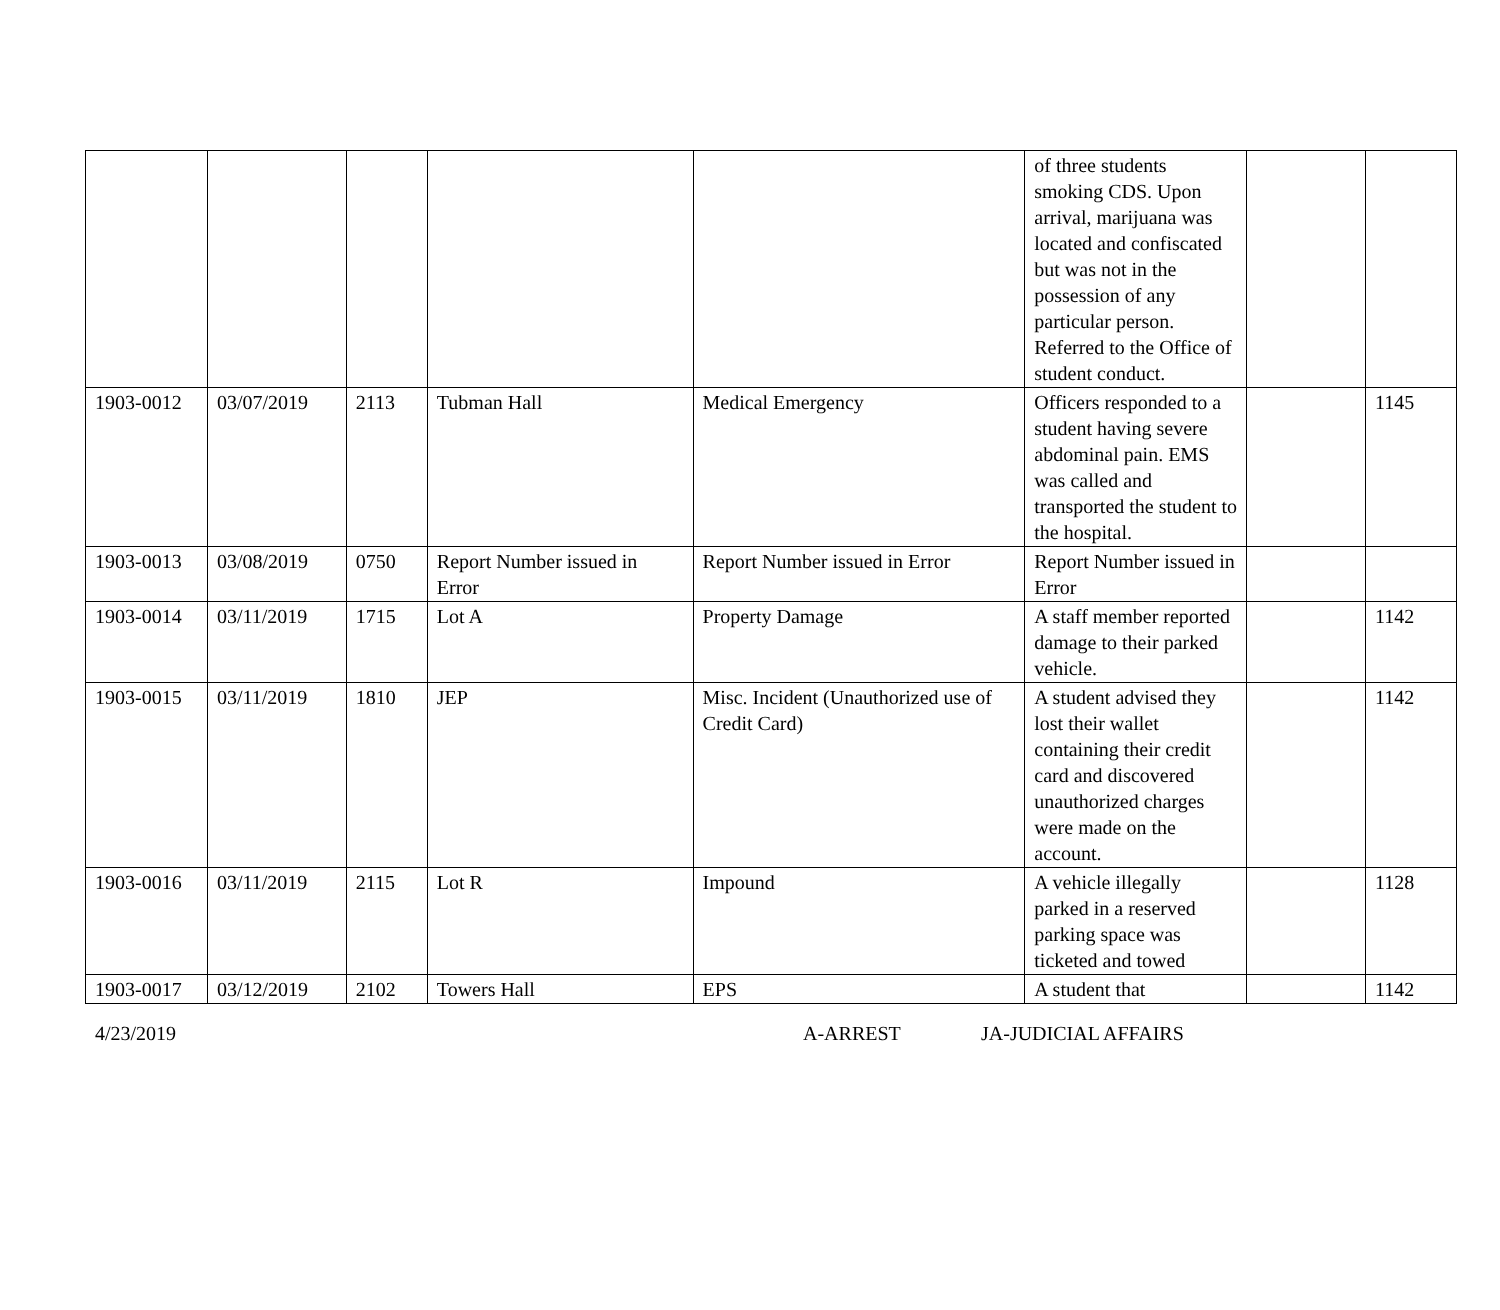| | | | | | of three students smoking CDS. Upon arrival, marijuana was located and confiscated but was not in the possession of any particular person. Referred to the Office of student conduct. | | |
| 1903-0012 | 03/07/2019 | 2113 | Tubman Hall | Medical Emergency | Officers responded to a student having severe abdominal pain. EMS was called and transported the student to the hospital. | | 1145 |
| 1903-0013 | 03/08/2019 | 0750 | Report Number issued in Error | Report Number issued in Error | Report Number issued in Error | | |
| 1903-0014 | 03/11/2019 | 1715 | Lot A | Property Damage | A staff member reported damage to their parked vehicle. | | 1142 |
| 1903-0015 | 03/11/2019 | 1810 | JEP | Misc. Incident (Unauthorized use of Credit Card) | A student advised they lost their wallet containing their credit card and discovered unauthorized charges were made on the account. | | 1142 |
| 1903-0016 | 03/11/2019 | 2115 | Lot R | Impound | A vehicle illegally parked in a reserved parking space was ticketed and towed | | 1128 |
| 1903-0017 | 03/12/2019 | 2102 | Towers Hall | EPS | A student that | | 1142 |
4/23/2019 A-ARREST JA-JUDICIAL AFFAIRS